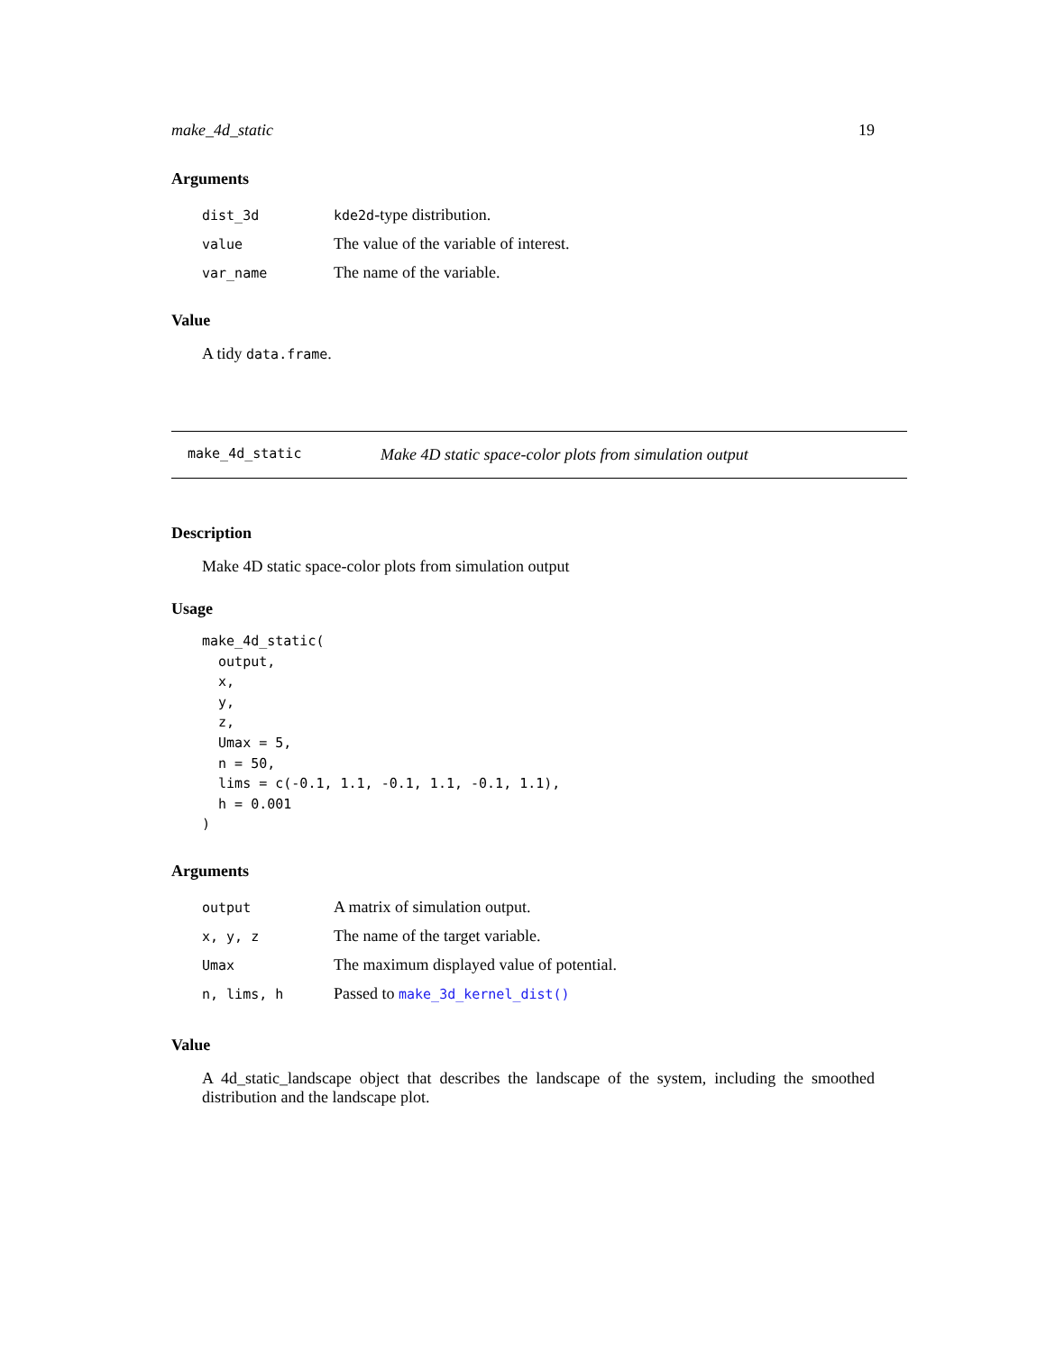make_4d_static 19
Arguments
| dist_3d | kde2d -type distribution. |
| value | The value of the variable of interest. |
| var_name | The name of the variable. |
Value
A tidy data.frame.
make_4d_static Make 4D static space-color plots from simulation output
Description
Make 4D static space-color plots from simulation output
Usage
make_4d_static(
  output,
  x,
  y,
  z,
  Umax = 5,
  n = 50,
  lims = c(-0.1, 1.1, -0.1, 1.1, -0.1, 1.1),
  h = 0.001
)
Arguments
| output | A matrix of simulation output. |
| x, y, z | The name of the target variable. |
| Umax | The maximum displayed value of potential. |
| n, lims, h | Passed to make_3d_kernel_dist() |
Value
A 4d_static_landscape object that describes the landscape of the system, including the smoothed distribution and the landscape plot.